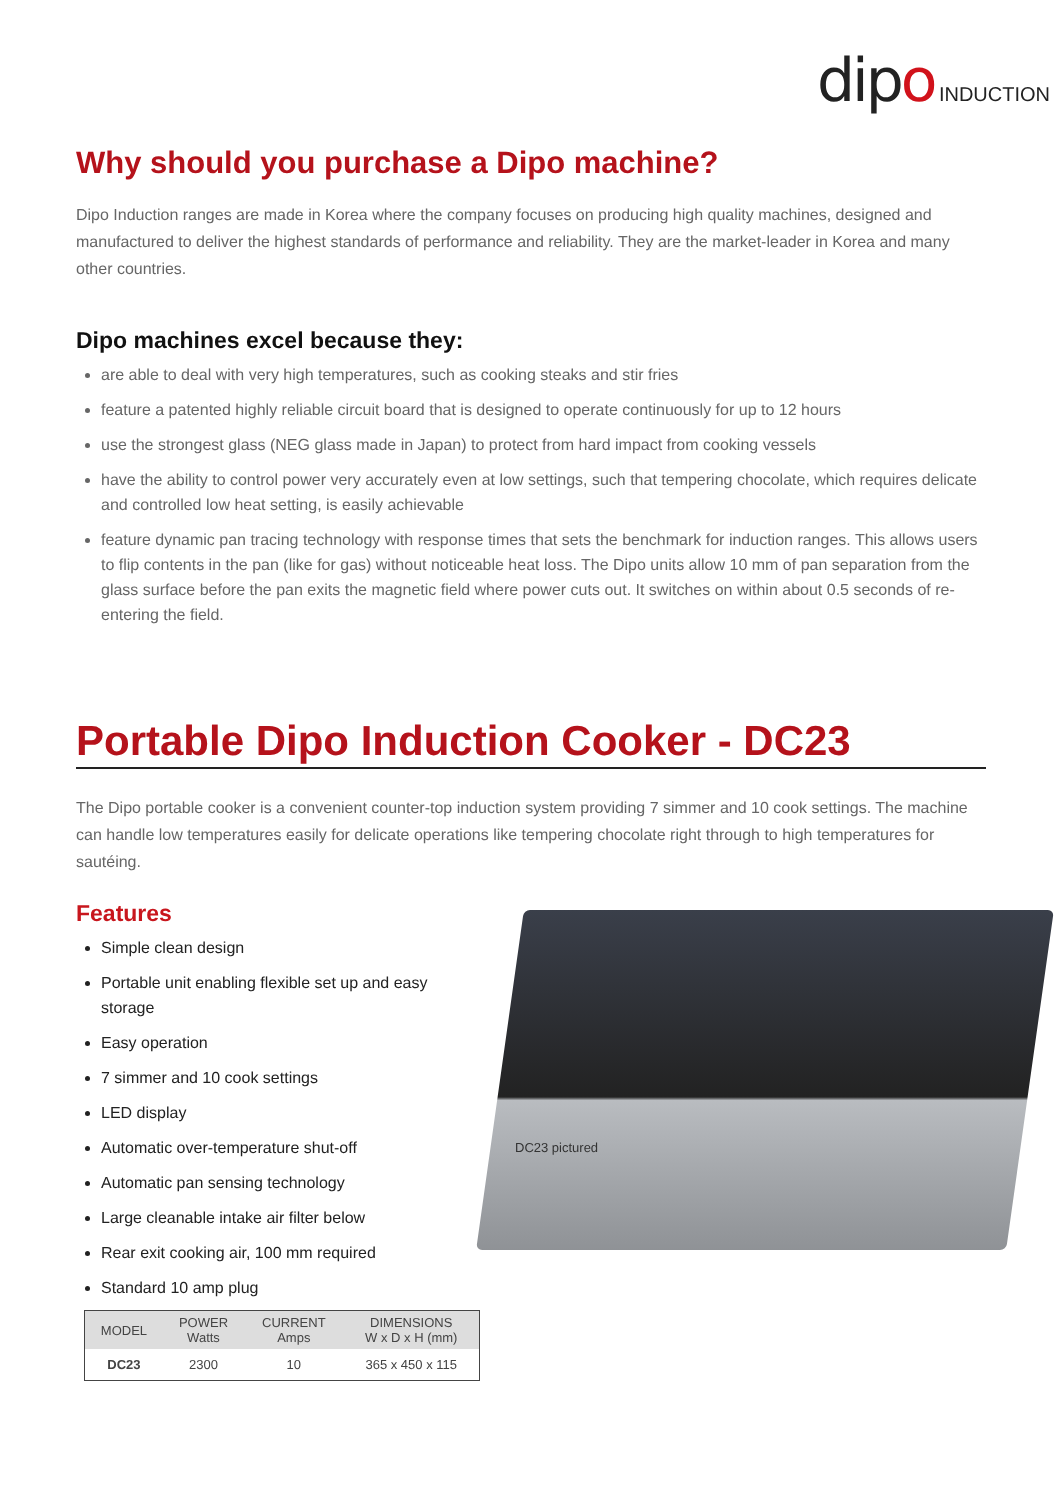dipo INDUCTION
Why should you purchase a Dipo machine?
Dipo Induction ranges are made in Korea where the company focuses on producing high quality machines, designed and manufactured to deliver the highest standards of performance and reliability. They are the market-leader in Korea and many other countries.
Dipo machines excel because they:
are able to deal with very high temperatures, such as cooking steaks and stir fries
feature a patented highly reliable circuit board that is designed to operate continuously for up to 12 hours
use the strongest glass (NEG glass made in Japan) to protect from hard impact from cooking vessels
have the ability to control power very accurately even at low settings, such that tempering chocolate, which requires delicate and controlled low heat setting, is easily achievable
feature dynamic pan tracing technology with response times that sets the benchmark for induction ranges. This allows users to flip contents in the pan (like for gas) without noticeable heat loss. The Dipo units allow 10 mm of pan separation from the glass surface before the pan exits the magnetic field where power cuts out. It switches on within about 0.5 seconds of re-entering the field.
Portable Dipo Induction Cooker - DC23
The Dipo portable cooker is a convenient counter-top induction system providing 7 simmer and 10 cook settings. The machine can handle low temperatures easily for delicate operations like tempering chocolate right through to high temperatures for sautéing.
Features
Simple clean design
Portable unit enabling flexible set up and easy storage
Easy operation
7 simmer and 10 cook settings
LED display
Automatic over-temperature shut-off
Automatic pan sensing technology
Large cleanable intake air filter below
Rear exit cooking air, 100 mm required
Standard 10 amp plug
| MODEL | POWER Watts | CURRENT Amps | DIMENSIONS W x D x H (mm) |
| --- | --- | --- | --- |
| DC23 | 2300 | 10 | 365 x 450 x 115 |
DC23 pictured